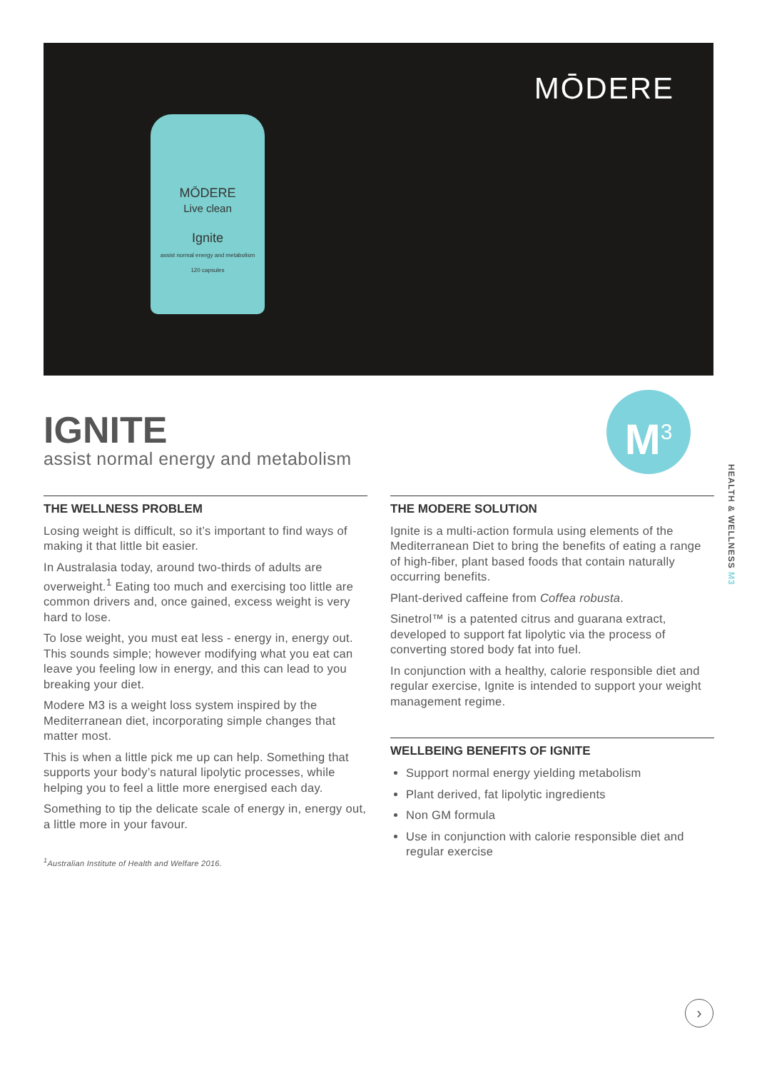MŌDERE
Live clean
Ignite
assist normal energy and metabolism
120 capsules
MŌDERE
M<sup>3</sup>
HEALTH & WELLNESS M3
IGNITE
assist normal energy and metabolism
THE WELLNESS PROBLEM
Losing weight is difficult, so it’s important to find ways of making it that little bit easier.
In Australasia today, around two-thirds of adults are overweight.<sup>1</sup> Eating too much and exercising too little are common drivers and, once gained, excess weight is very hard to lose.
To lose weight, you must eat less - energy in, energy out. This sounds simple; however modifying what you eat can leave you feeling low in energy, and this can lead to you breaking your diet.
Modere M3 is a weight loss system inspired by the Mediterranean diet, incorporating simple changes that matter most.
This is when a little pick me up can help. Something that supports your body’s natural lipolytic processes, while helping you to feel a little more energised each day.
Something to tip the delicate scale of energy in, energy out, a little more in your favour.
<sup>1</sup> Australian Institute of Health and Welfare 2016.
THE MODERE SOLUTION
Ignite is a multi-action formula using elements of the Mediterranean Diet to bring the benefits of eating a range of high-fiber, plant based foods that contain naturally occurring benefits.
Plant-derived caffeine from Coffea robusta.
Sinetrol™ is a patented citrus and guarana extract, developed to support fat lipolytic via the process of converting stored body fat into fuel.
In conjunction with a healthy, calorie responsible diet and regular exercise, Ignite is intended to support your weight management regime.
WELLBEING BENEFITS OF IGNITE
Support normal energy yielding metabolism
Plant derived, fat lipolytic ingredients
Non GM formula
Use in conjunction with calorie responsible diet and regular exercise
›